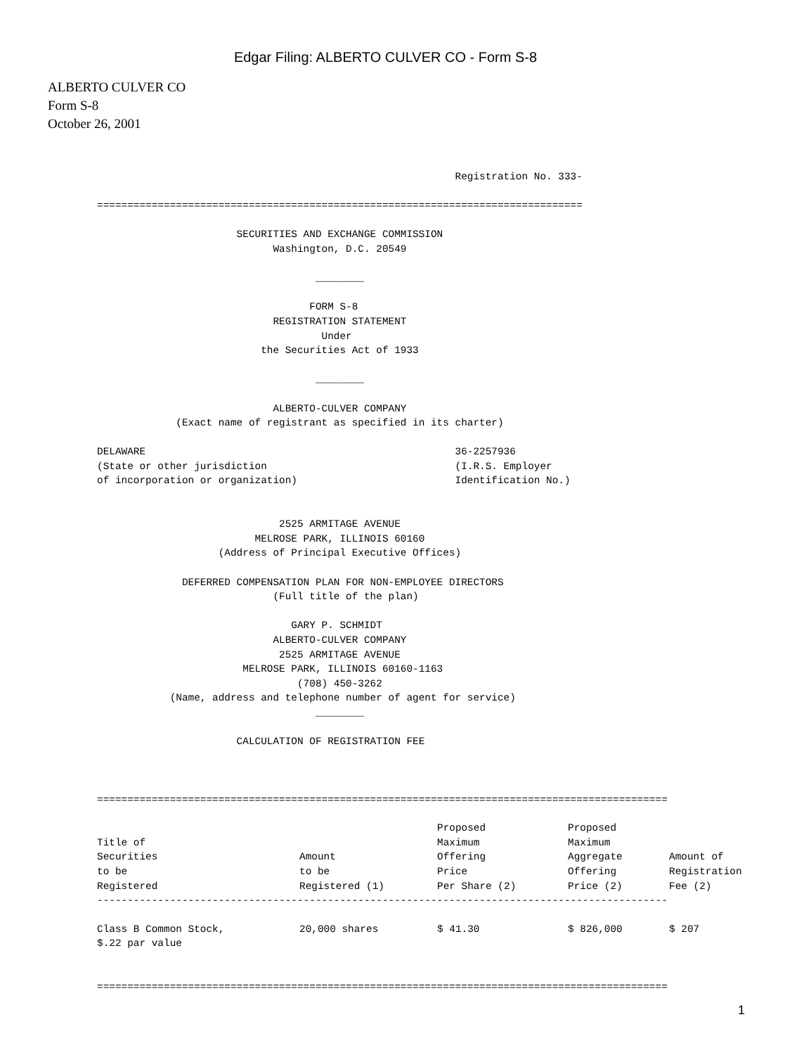Edgar Filing: ALBERTO CULVER CO - Form S-8
ALBERTO CULVER CO
Form S-8
October 26, 2001
                                                           Registration No. 333-

================================================================================

                       SECURITIES AND EXCHANGE COMMISSION
                             Washington, D.C. 20549

                                    ________

                                   FORM S-8
                             REGISTRATION STATEMENT
                                     Under
                           the Securities Act of 1933

                                    ________

                             ALBERTO-CULVER COMPANY
             (Exact name of registrant as specified in its charter)

DELAWARE                                                   36-2257936
(State or other jurisdiction                               (I.R.S. Employer
of incorporation or organization)                          Identification No.)


                              2525 ARMITAGE AVENUE
                          MELROSE PARK, ILLINOIS 60160
                    (Address of Principal Executive Offices)

              DEFERRED COMPENSATION PLAN FOR NON-EMPLOYEE DIRECTORS
                             (Full title of the plan)

                                GARY P. SCHMIDT
                             ALBERTO-CULVER COMPANY
                              2525 ARMITAGE AVENUE
                        MELROSE PARK, ILLINOIS 60160-1163
                                 (708) 450-3262
            (Name, address and telephone number of agent for service)
                                    ________

                       CALCULATION OF REGISTRATION FEE



==============================================================================================
| Title of Securities to be Registered | Amount to be Registered (1) | Proposed Maximum Offering Price Per Share (2) | Proposed Maximum Aggregate Offering Price (2) | Amount of Registration Fee (2) |
| --- | --- | --- | --- | --- |
| ---------------------------------------------------------------------------------------------- | | | | |
| Class B Common Stock, $.22 par value | 20,000 shares | $ 41.30 | $ 826,000 | $ 207 |
| ============================================================================================== | | | | |
1